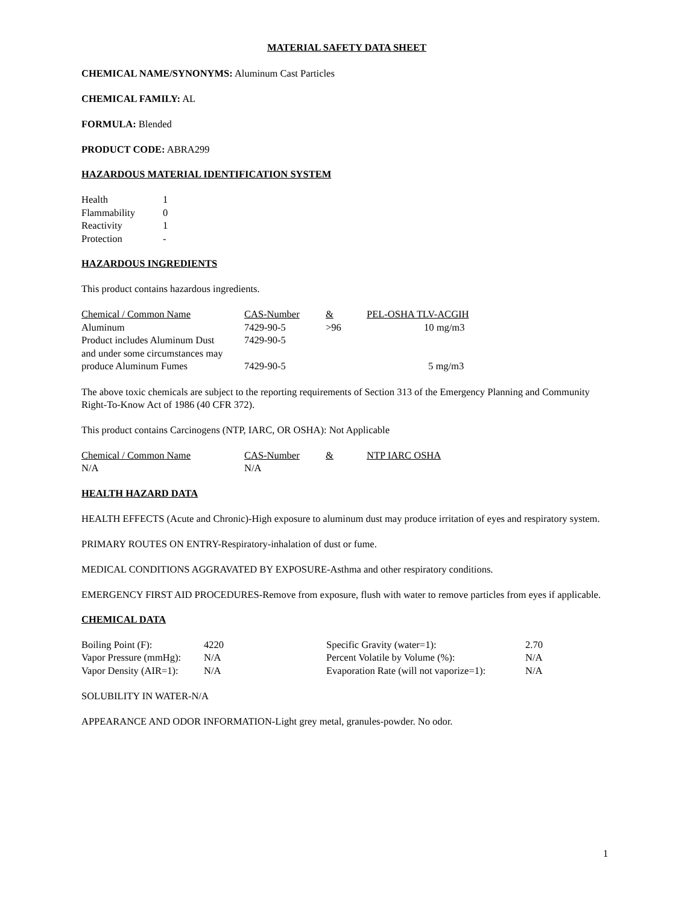MATERIAL SAFETY DATA SHEET
CHEMICAL NAME/SYNONYMS: Aluminum Cast Particles
CHEMICAL FAMILY: AL
FORMULA: Blended
PRODUCT CODE: ABRA299
HAZARDOUS MATERIAL IDENTIFICATION SYSTEM
| Health | 1 |
| Flammability | 0 |
| Reactivity | 1 |
| Protection | - |
HAZARDOUS INGREDIENTS
This product contains hazardous ingredients.
| Chemical / Common Name | CAS-Number | & | PEL-OSHA TLV-ACGIH |
| Aluminum | 7429-90-5 | >96 | 10 mg/m3 |
| Product includes Aluminum Dust | 7429-90-5 | | |
| and under some circumstances may | | | |
| produce Aluminum Fumes | 7429-90-5 | | 5 mg/m3 |
The above toxic chemicals are subject to the reporting requirements of Section 313 of the Emergency Planning and Community Right-To-Know Act of 1986 (40 CFR 372).
This product contains Carcinogens (NTP, IARC, OR OSHA): Not Applicable
| Chemical / Common Name | CAS-Number | & | NTP IARC OSHA |
| N/A | N/A | | |
HEALTH HAZARD DATA
HEALTH EFFECTS (Acute and Chronic)-High exposure to aluminum dust may produce irritation of eyes and respiratory system.
PRIMARY ROUTES ON ENTRY-Respiratory-inhalation of dust or fume.
MEDICAL CONDITIONS AGGRAVATED BY EXPOSURE-Asthma and other respiratory conditions.
EMERGENCY FIRST AID PROCEDURES-Remove from exposure, flush with water to remove particles from eyes if applicable.
CHEMICAL DATA
| Boiling Point (F): | 4220 | Specific Gravity (water=1): | 2.70 |
| Vapor Pressure (mmHg): | N/A | Percent Volatile by Volume (%): | N/A |
| Vapor Density (AIR=1): | N/A | Evaporation Rate (will not vaporize=1): | N/A |
SOLUBILITY IN WATER-N/A
APPEARANCE AND ODOR INFORMATION-Light grey metal, granules-powder. No odor.
1